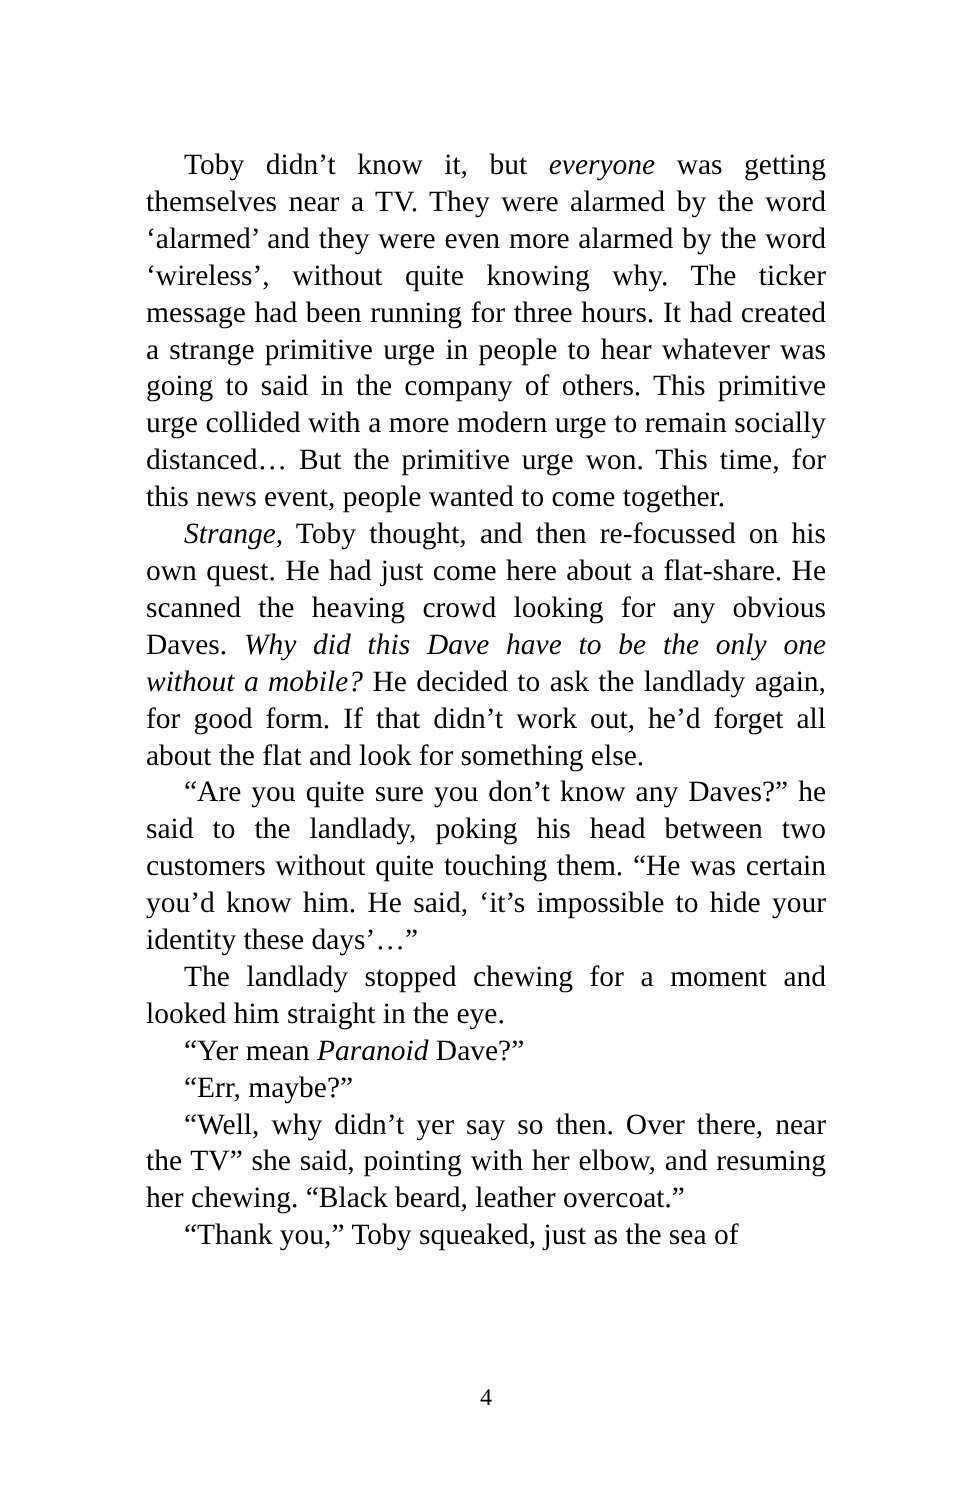Toby didn’t know it, but everyone was getting themselves near a TV. They were alarmed by the word ‘alarmed’ and they were even more alarmed by the word ‘wireless’, without quite knowing why. The ticker message had been running for three hours. It had created a strange primitive urge in people to hear whatever was going to said in the company of others. This primitive urge collided with a more modern urge to remain socially distanced… But the primitive urge won. This time, for this news event, people wanted to come together.
Strange, Toby thought, and then re-focussed on his own quest. He had just come here about a flat-share. He scanned the heaving crowd looking for any obvious Daves. Why did this Dave have to be the only one without a mobile? He decided to ask the landlady again, for good form. If that didn’t work out, he’d forget all about the flat and look for something else.
“Are you quite sure you don’t know any Daves?” he said to the landlady, poking his head between two customers without quite touching them. “He was certain you’d know him. He said, ‘it’s impossible to hide your identity these days’…”
The landlady stopped chewing for a moment and looked him straight in the eye.
“Yer mean Paranoid Dave?”
“Err, maybe?”
“Well, why didn’t yer say so then. Over there, near the TV” she said, pointing with her elbow, and resuming her chewing. “Black beard, leather overcoat.”
“Thank you,” Toby squeaked, just as the sea of
4